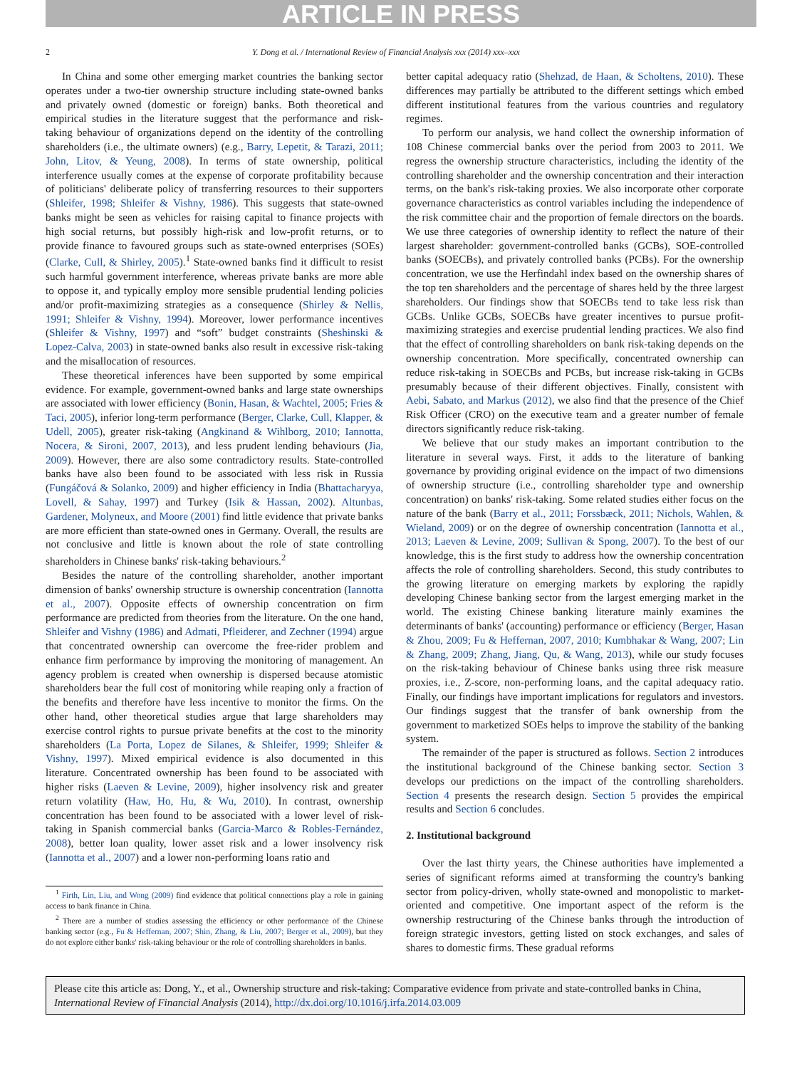ARTICLE IN PRESS
2 Y. Dong et al. / International Review of Financial Analysis xxx (2014) xxx–xxx
In China and some other emerging market countries the banking sector operates under a two-tier ownership structure including state-owned banks and privately owned (domestic or foreign) banks. Both theoretical and empirical studies in the literature suggest that the performance and risk-taking behaviour of organizations depend on the identity of the controlling shareholders (i.e., the ultimate owners) (e.g., Barry, Lepetit, & Tarazi, 2011; John, Litov, & Yeung, 2008). In terms of state ownership, political interference usually comes at the expense of corporate profitability because of politicians' deliberate policy of transferring resources to their supporters (Shleifer, 1998; Shleifer & Vishny, 1986). This suggests that state-owned banks might be seen as vehicles for raising capital to finance projects with high social returns, but possibly high-risk and low-profit returns, or to provide finance to favoured groups such as state-owned enterprises (SOEs) (Clarke, Cull, & Shirley, 2005).<sup>1</sup> State-owned banks find it difficult to resist such harmful government interference, whereas private banks are more able to oppose it, and typically employ more sensible prudential lending policies and/or profit-maximizing strategies as a consequence (Shirley & Nellis, 1991; Shleifer & Vishny, 1994). Moreover, lower performance incentives (Shleifer & Vishny, 1997) and “soft” budget constraints (Sheshinski & Lopez-Calva, 2003) in state-owned banks also result in excessive risk-taking and the misallocation of resources.
These theoretical inferences have been supported by some empirical evidence. For example, government-owned banks and large state ownerships are associated with lower efficiency (Bonin, Hasan, & Wachtel, 2005; Fries & Taci, 2005), inferior long-term performance (Berger, Clarke, Cull, Klapper, & Udell, 2005), greater risk-taking (Angkinand & Wihlborg, 2010; Iannotta, Nocera, & Sironi, 2007, 2013), and less prudent lending behaviours (Jia, 2009). However, there are also some contradictory results. State-controlled banks have also been found to be associated with less risk in Russia (Fungáčová & Solanko, 2009) and higher efficiency in India (Bhattacharyya, Lovell, & Sahay, 1997) and Turkey (Isik & Hassan, 2002). Altunbas, Gardener, Molyneux, and Moore (2001) find little evidence that private banks are more efficient than state-owned ones in Germany. Overall, the results are not conclusive and little is known about the role of state controlling shareholders in Chinese banks' risk-taking behaviours.<sup>2</sup>
Besides the nature of the controlling shareholder, another important dimension of banks' ownership structure is ownership concentration (Iannotta et al., 2007). Opposite effects of ownership concentration on firm performance are predicted from theories from the literature. On the one hand, Shleifer and Vishny (1986) and Admati, Pfleiderer, and Zechner (1994) argue that concentrated ownership can overcome the free-rider problem and enhance firm performance by improving the monitoring of management. An agency problem is created when ownership is dispersed because atomistic shareholders bear the full cost of monitoring while reaping only a fraction of the benefits and therefore have less incentive to monitor the firms. On the other hand, other theoretical studies argue that large shareholders may exercise control rights to pursue private benefits at the cost to the minority shareholders (La Porta, Lopez de Silanes, & Shleifer, 1999; Shleifer & Vishny, 1997). Mixed empirical evidence is also documented in this literature. Concentrated ownership has been found to be associated with higher risks (Laeven & Levine, 2009), higher insolvency risk and greater return volatility (Haw, Ho, Hu, & Wu, 2010). In contrast, ownership concentration has been found to be associated with a lower level of risk-taking in Spanish commercial banks (Garcia-Marco & Robles-Fernández, 2008), better loan quality, lower asset risk and a lower insolvency risk (Iannotta et al., 2007) and a lower non-performing loans ratio and
<sup>1</sup> Firth, Lin, Liu, and Wong (2009) find evidence that political connections play a role in gaining access to bank finance in China.
<sup>2</sup> There are a number of studies assessing the efficiency or other performance of the Chinese banking sector (e.g., Fu & Heffernan, 2007; Shin, Zhang, & Liu, 2007; Berger et al., 2009), but they do not explore either banks' risk-taking behaviour or the role of controlling shareholders in banks.
better capital adequacy ratio (Shehzad, de Haan, & Scholtens, 2010). These differences may partially be attributed to the different settings which embed different institutional features from the various countries and regulatory regimes.
To perform our analysis, we hand collect the ownership information of 108 Chinese commercial banks over the period from 2003 to 2011. We regress the ownership structure characteristics, including the identity of the controlling shareholder and the ownership concentration and their interaction terms, on the bank's risk-taking proxies. We also incorporate other corporate governance characteristics as control variables including the independence of the risk committee chair and the proportion of female directors on the boards. We use three categories of ownership identity to reflect the nature of their largest shareholder: government-controlled banks (GCBs), SOE-controlled banks (SOECBs), and privately controlled banks (PCBs). For the ownership concentration, we use the Herfindahl index based on the ownership shares of the top ten shareholders and the percentage of shares held by the three largest shareholders. Our findings show that SOECBs tend to take less risk than GCBs. Unlike GCBs, SOECBs have greater incentives to pursue profit-maximizing strategies and exercise prudential lending practices. We also find that the effect of controlling shareholders on bank risk-taking depends on the ownership concentration. More specifically, concentrated ownership can reduce risk-taking in SOECBs and PCBs, but increase risk-taking in GCBs presumably because of their different objectives. Finally, consistent with Aebi, Sabato, and Markus (2012), we also find that the presence of the Chief Risk Officer (CRO) on the executive team and a greater number of female directors significantly reduce risk-taking.
We believe that our study makes an important contribution to the literature in several ways. First, it adds to the literature of banking governance by providing original evidence on the impact of two dimensions of ownership structure (i.e., controlling shareholder type and ownership concentration) on banks' risk-taking. Some related studies either focus on the nature of the bank (Barry et al., 2011; Forssbæck, 2011; Nichols, Wahlen, & Wieland, 2009) or on the degree of ownership concentration (Iannotta et al., 2013; Laeven & Levine, 2009; Sullivan & Spong, 2007). To the best of our knowledge, this is the first study to address how the ownership concentration affects the role of controlling shareholders. Second, this study contributes to the growing literature on emerging markets by exploring the rapidly developing Chinese banking sector from the largest emerging market in the world. The existing Chinese banking literature mainly examines the determinants of banks' (accounting) performance or efficiency (Berger, Hasan & Zhou, 2009; Fu & Heffernan, 2007, 2010; Kumbhakar & Wang, 2007; Lin & Zhang, 2009; Zhang, Jiang, Qu, & Wang, 2013), while our study focuses on the risk-taking behaviour of Chinese banks using three risk measure proxies, i.e., Z-score, non-performing loans, and the capital adequacy ratio. Finally, our findings have important implications for regulators and investors. Our findings suggest that the transfer of bank ownership from the government to marketized SOEs helps to improve the stability of the banking system.
The remainder of the paper is structured as follows. Section 2 introduces the institutional background of the Chinese banking sector. Section 3 develops our predictions on the impact of the controlling shareholders. Section 4 presents the research design. Section 5 provides the empirical results and Section 6 concludes.
2. Institutional background
Over the last thirty years, the Chinese authorities have implemented a series of significant reforms aimed at transforming the country's banking sector from policy-driven, wholly state-owned and monopolistic to market-oriented and competitive. One important aspect of the reform is the ownership restructuring of the Chinese banks through the introduction of foreign strategic investors, getting listed on stock exchanges, and sales of shares to domestic firms. These gradual reforms
Please cite this article as: Dong, Y., et al., Ownership structure and risk-taking: Comparative evidence from private and state-controlled banks in China, International Review of Financial Analysis (2014), http://dx.doi.org/10.1016/j.irfa.2014.03.009